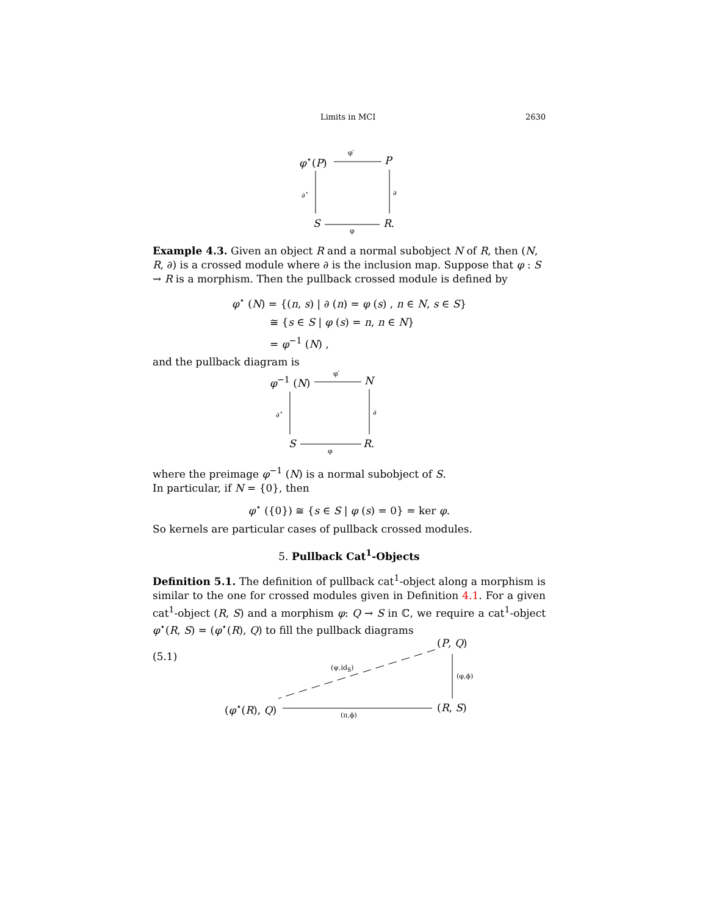Limits in MCI 2630
φ<sup>⋆</sup>(P)
φ′
P
∂<sup>⋆</sup> ∂
S
φ
R.
Example 4.3. Given an object R and a normal subobject N of R, then (N, R, ∂) is a crossed module where ∂ is the inclusion map. Suppose that φ : S → R is a morphism. Then the pullback crossed module is defined by
φ<sup>⋆</sup> (N) = {(n, s) | ∂ (n) = φ (s) , n ∈ N, s ∈ S}
≅ {s ∈ S | φ (s) = n, n ∈ N}
= φ<sup>−1</sup> (N) ,
and the pullback diagram is
φ<sup>−1</sup> (N)
φ′
N
∂<sup>⋆</sup> ∂
S
φ
R.
where the preimage φ<sup>−1</sup> (N) is a normal subobject of S.
In particular, if N = {0}, then
φ<sup>⋆</sup> ({0}) ≅ {s ∈ S | φ (s) = 0} = ker φ.
So kernels are particular cases of pullback crossed modules.
5. Pullback Cat<sup>1</sup>-Objects
Definition 5.1. The definition of pullback cat<sup>1</sup>-object along a morphism is similar to the one for crossed modules given in Definition 4.1. For a given cat<sup>1</sup>-object (R, S) and a morphism φ: Q → S in ℂ, we require a cat<sup>1</sup>-object φ<sup>⋆</sup>(R, S) = (φ<sup>⋆</sup>(R), Q) to fill the pullback diagrams
(5.1)
(P, Q)
(ψ,id<sub>S</sub>)
(φ,ϕ)
(φ<sup>⋆</sup>(R), Q) (R, S)
(π,ϕ)